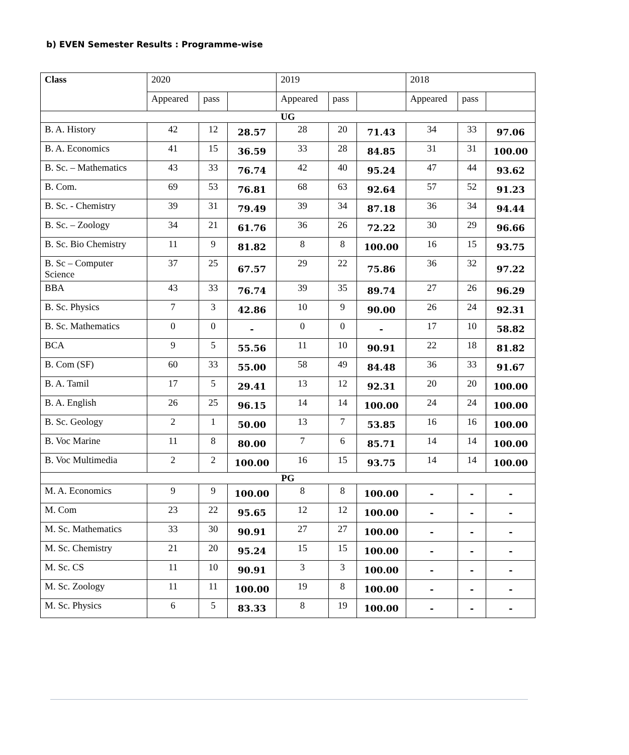b) EVEN Semester Results : Programme-wise
| Class | 2020 | | | 2019 | | | 2018 | | |
| --- | --- | --- | --- | --- | --- | --- | --- | --- | --- |
| | Appeared | pass | | Appeared | pass | | Appeared | pass | |
| UG | | | | | | | | | |
| B. A. History | 42 | 12 | 28.57 | 28 | 20 | 71.43 | 34 | 33 | 97.06 |
| B. A. Economics | 41 | 15 | 36.59 | 33 | 28 | 84.85 | 31 | 31 | 100.00 |
| B. Sc. – Mathematics | 43 | 33 | 76.74 | 42 | 40 | 95.24 | 47 | 44 | 93.62 |
| B. Com. | 69 | 53 | 76.81 | 68 | 63 | 92.64 | 57 | 52 | 91.23 |
| B. Sc. - Chemistry | 39 | 31 | 79.49 | 39 | 34 | 87.18 | 36 | 34 | 94.44 |
| B. Sc. – Zoology | 34 | 21 | 61.76 | 36 | 26 | 72.22 | 30 | 29 | 96.66 |
| B. Sc. Bio Chemistry | 11 | 9 | 81.82 | 8 | 8 | 100.00 | 16 | 15 | 93.75 |
| B. Sc – Computer Science | 37 | 25 | 67.57 | 29 | 22 | 75.86 | 36 | 32 | 97.22 |
| BBA | 43 | 33 | 76.74 | 39 | 35 | 89.74 | 27 | 26 | 96.29 |
| B. Sc. Physics | 7 | 3 | 42.86 | 10 | 9 | 90.00 | 26 | 24 | 92.31 |
| B. Sc. Mathematics | 0 | 0 | - | 0 | 0 | - | 17 | 10 | 58.82 |
| BCA | 9 | 5 | 55.56 | 11 | 10 | 90.91 | 22 | 18 | 81.82 |
| B. Com (SF) | 60 | 33 | 55.00 | 58 | 49 | 84.48 | 36 | 33 | 91.67 |
| B. A. Tamil | 17 | 5 | 29.41 | 13 | 12 | 92.31 | 20 | 20 | 100.00 |
| B. A. English | 26 | 25 | 96.15 | 14 | 14 | 100.00 | 24 | 24 | 100.00 |
| B. Sc. Geology | 2 | 1 | 50.00 | 13 | 7 | 53.85 | 16 | 16 | 100.00 |
| B. Voc Marine | 11 | 8 | 80.00 | 7 | 6 | 85.71 | 14 | 14 | 100.00 |
| B. Voc Multimedia | 2 | 2 | 100.00 | 16 | 15 | 93.75 | 14 | 14 | 100.00 |
| PG | | | | | | | | | |
| M. A. Economics | 9 | 9 | 100.00 | 8 | 8 | 100.00 | - | - | - |
| M. Com | 23 | 22 | 95.65 | 12 | 12 | 100.00 | - | - | - |
| M. Sc. Mathematics | 33 | 30 | 90.91 | 27 | 27 | 100.00 | - | - | - |
| M. Sc. Chemistry | 21 | 20 | 95.24 | 15 | 15 | 100.00 | - | - | - |
| M. Sc. CS | 11 | 10 | 90.91 | 3 | 3 | 100.00 | - | - | - |
| M. Sc. Zoology | 11 | 11 | 100.00 | 19 | 8 | 100.00 | - | - | - |
| M. Sc. Physics | 6 | 5 | 83.33 | 8 | 19 | 100.00 | - | - | - |